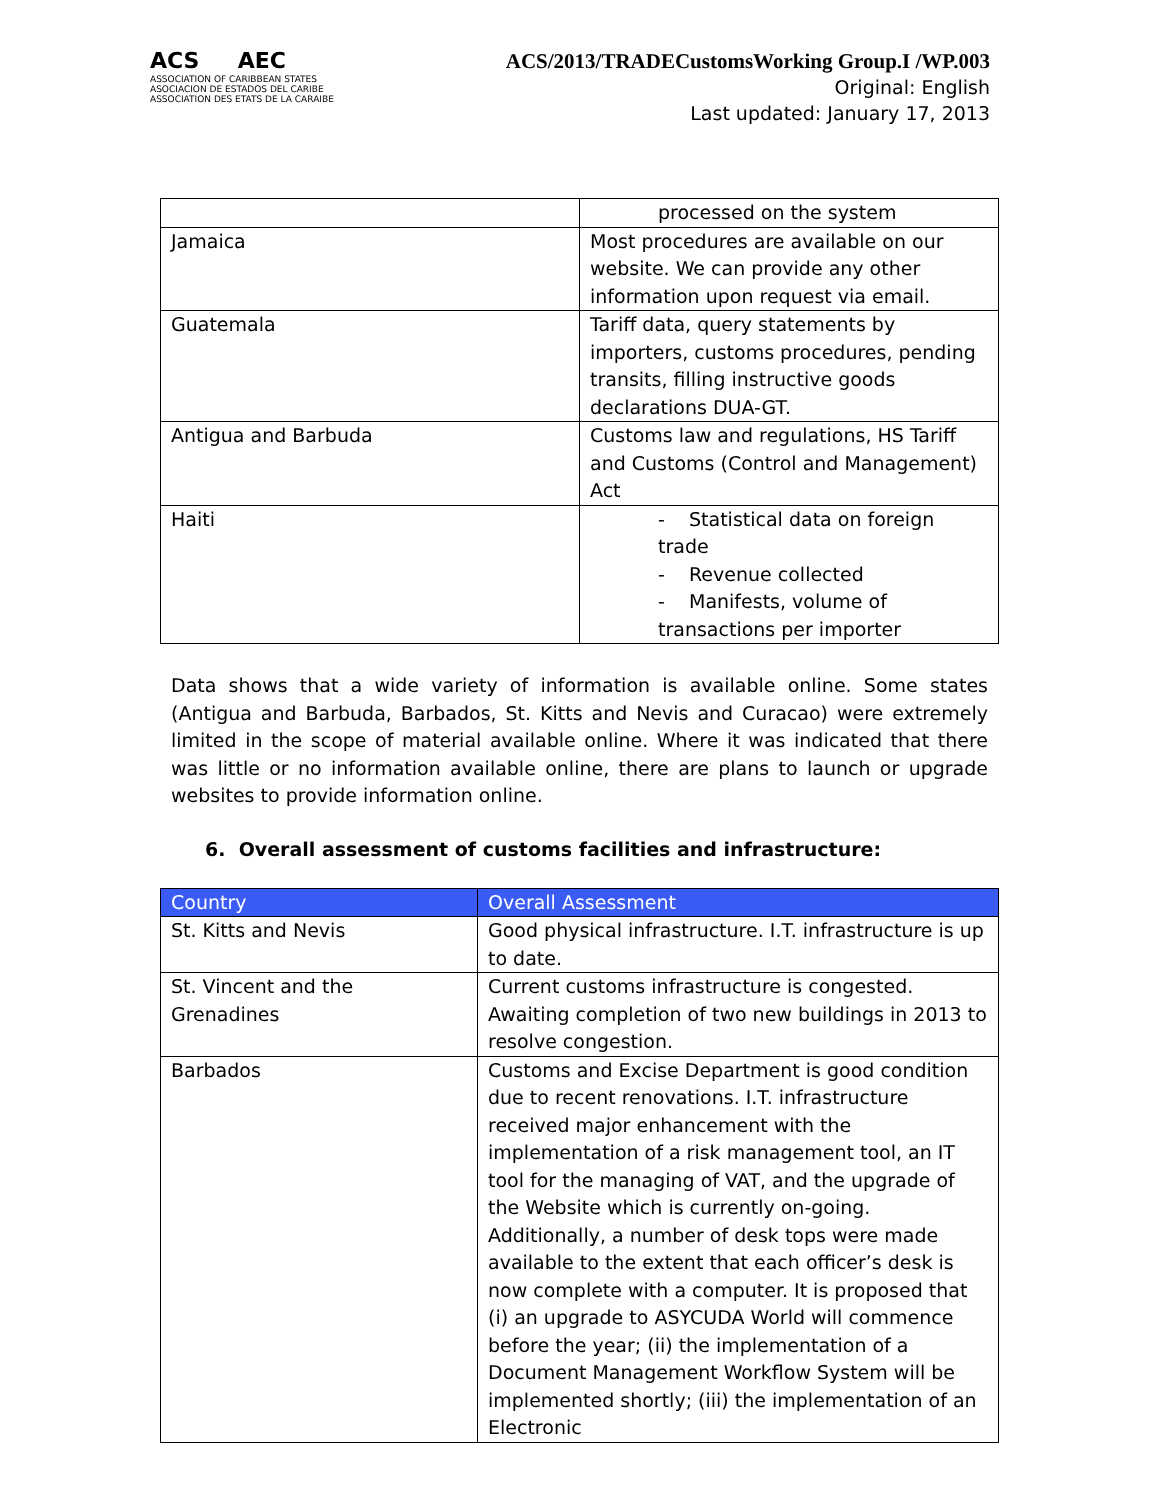ACS AEC
ASSOCIATION OF CARIBBEAN STATES
ASOCIACION DE ESTADOS DEL CARIBE
ASSOCIATION DES ETATS DE LA CARAIBE
ACS/2013/TRADECustomsWorking Group.I /WP.003
Original: English
Last updated: January 17, 2013
| | processed on the system |
| Jamaica | Most procedures are available on our website. We can provide any other information upon request via email. |
| Guatemala | Tariff data, query statements by importers, customs procedures, pending transits, filling instructive goods declarations DUA-GT. |
| Antigua and Barbuda | Customs law and regulations, HS Tariff and Customs (Control and Management) Act |
| Haiti | - Statistical data on foreign trade - Revenue collected - Manifests, volume of transactions per importer |
Data shows that a wide variety of information is available online. Some states (Antigua and Barbuda, Barbados, St. Kitts and Nevis and Curacao) were extremely limited in the scope of material available online. Where it was indicated that there was little or no information available online, there are plans to launch or upgrade websites to provide information online.
6. Overall assessment of customs facilities and infrastructure:
| Country | Overall Assessment |
| --- | --- |
| St. Kitts and Nevis | Good physical infrastructure. I.T. infrastructure is up to date. |
| St. Vincent and the Grenadines | Current customs infrastructure is congested. Awaiting completion of two new buildings in 2013 to resolve congestion. |
| Barbados | Customs and Excise Department is good condition due to recent renovations. I.T. infrastructure received major enhancement with the implementation of a risk management tool, an IT tool for the managing of VAT, and the upgrade of the Website which is currently on-going. Additionally, a number of desk tops were made available to the extent that each officer’s desk is now complete with a computer. It is proposed that (i) an upgrade to ASYCUDA World will commence before the year; (ii) the implementation of a Document Management Workflow System will be implemented shortly; (iii) the implementation of an Electronic |